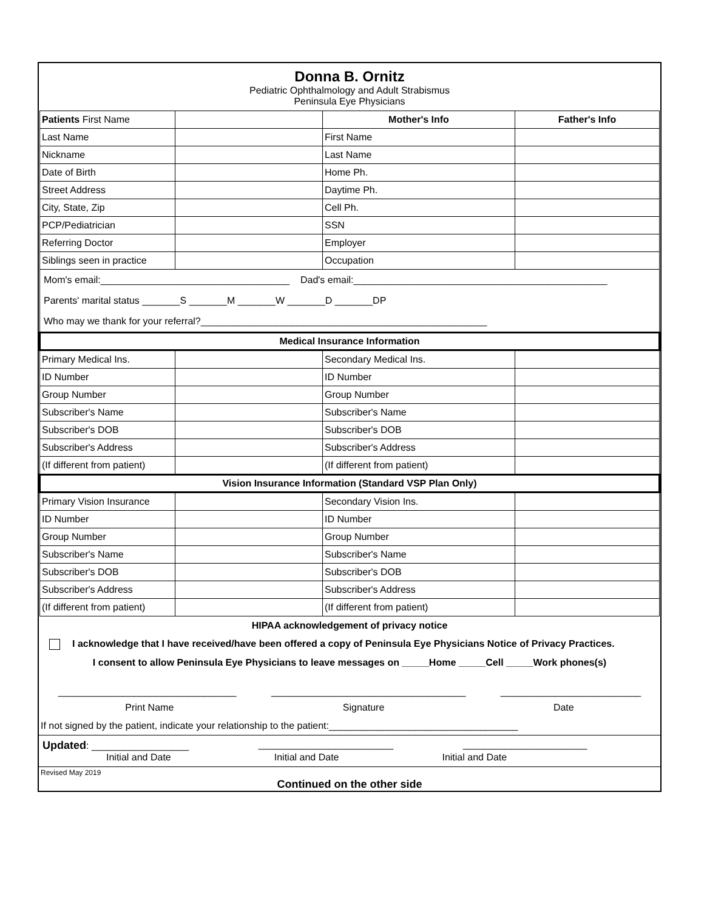Donna B. Ornitz
Pediatric Ophthalmology and Adult Strabismus
Peninsula Eye Physicians
| Patients First Name | | Mother's Info | Father's Info |
| Last Name | | First Name | |
| Nickname | | Last Name | |
| Date of Birth | | Home Ph. | |
| Street Address | | Daytime Ph. | |
| City, State, Zip | | Cell Ph. | |
| PCP/Pediatrician | | SSN | |
| Referring Doctor | | Employer | |
| Siblings seen in practice | | Occupation | |
| Mom's email:___________________________________ Dad's email:_______________________________________________ Parents' marital status _______S _______M _______W _______D _______DP Who may we thank for your referral?_____________________________________________________ | | | |
| Medical Insurance Information | | | |
| Primary Medical Ins. | | Secondary Medical Ins. | |
| ID Number | | ID Number | |
| Group Number | | Group Number | |
| Subscriber's Name | | Subscriber's Name | |
| Subscriber's DOB | | Subscriber's DOB | |
| Subscriber's Address | | Subscriber's Address | |
| (If different from patient) | | (If different from patient) | |
| Vision Insurance Information (Standard VSP Plan Only) | | | |
| Primary Vision Insurance | | Secondary Vision Ins. | |
| ID Number | | ID Number | |
| Group Number | | Group Number | |
| Subscriber's Name | | Subscriber's Name | |
| Subscriber's DOB | | Subscriber's DOB | |
| Subscriber's Address | | Subscriber's Address | |
| (If different from patient) | | (If different from patient) | |
HIPAA acknowledgement of privacy notice
I acknowledge that I have received/have been offered a copy of Peninsula Eye Physicians Notice of Privacy Practices.
I consent to allow Peninsula Eye Physicians to leave messages on _____Home _____Cell _____Work phones(s)
_________________________________ ____________________________________ __________________________
Print Name Signature Date
If not signed by the patient, indicate your relationship to the patient:___________________________________
Updated: __________________ _________________________ _______________________
Initial and Date Initial and Date Initial and Date
Revised May 2019
Continued on the other side